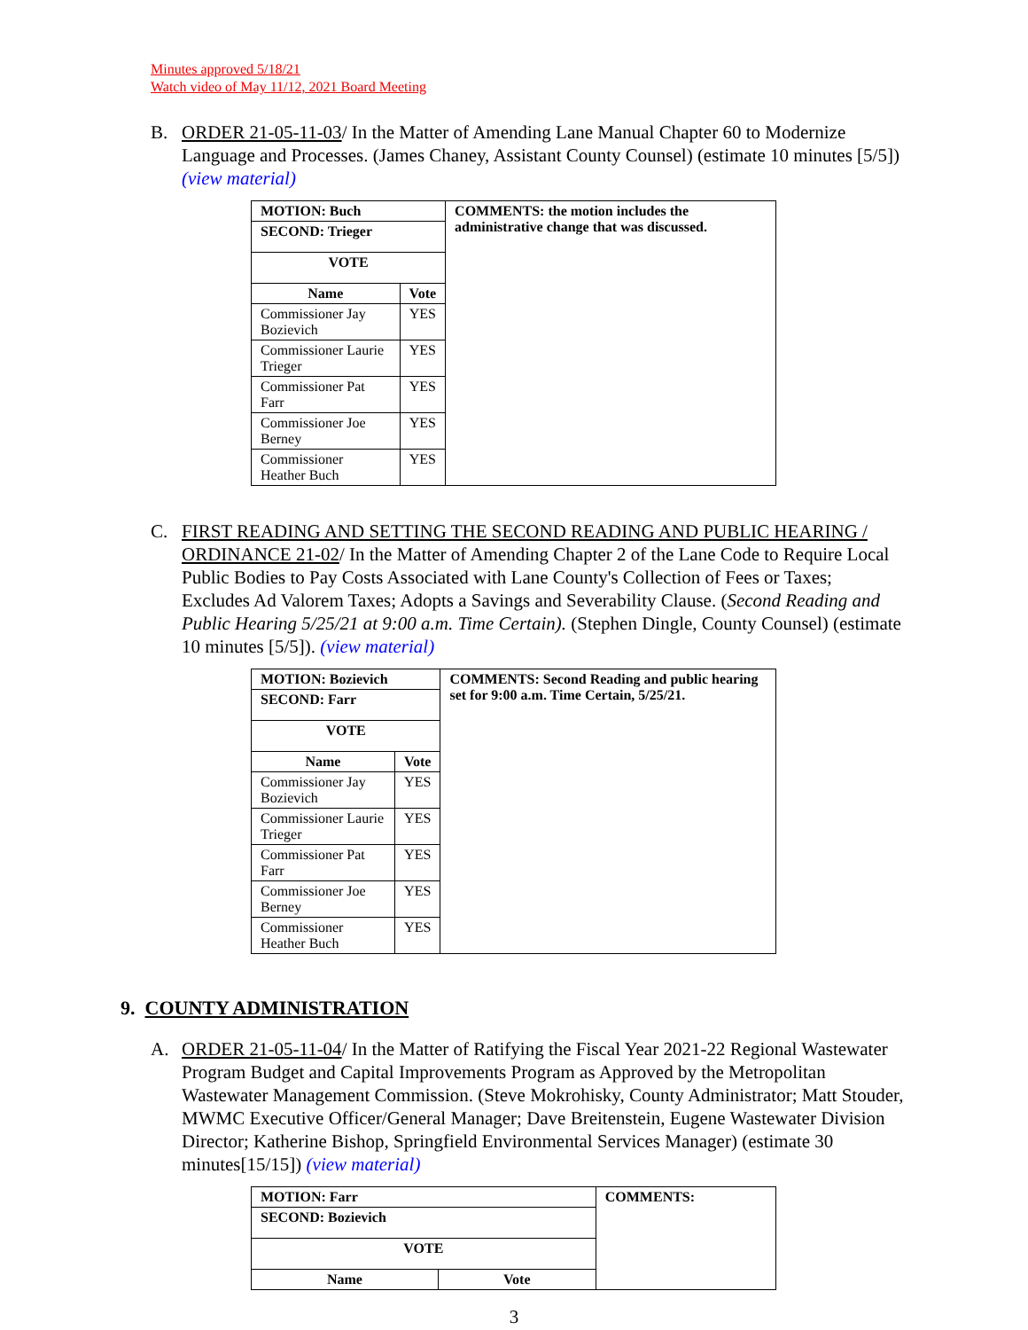Minutes approved 5/18/21
Watch video of May 11/12, 2021 Board Meeting
B. ORDER 21-05-11-03/ In the Matter of Amending Lane Manual Chapter 60 to Modernize Language and Processes. (James Chaney, Assistant County Counsel) (estimate 10 minutes [5/5]) (view material)
| MOTION: Buch | | COMMENTS: the motion includes the administrative change that was discussed. |
| SECOND: Trieger | | |
| VOTE | | |
| Name | Vote | |
| Commissioner Jay Bozievich | YES | |
| Commissioner Laurie Trieger | YES | |
| Commissioner Pat Farr | YES | |
| Commissioner Joe Berney | YES | |
| Commissioner Heather Buch | YES | |
C. FIRST READING AND SETTING THE SECOND READING AND PUBLIC HEARING / ORDINANCE 21-02/ In the Matter of Amending Chapter 2 of the Lane Code to Require Local Public Bodies to Pay Costs Associated with Lane County's Collection of Fees or Taxes; Excludes Ad Valorem Taxes; Adopts a Savings and Severability Clause. (Second Reading and Public Hearing 5/25/21 at 9:00 a.m. Time Certain). (Stephen Dingle, County Counsel) (estimate 10 minutes [5/5]). (view material)
| MOTION: Bozievich | | COMMENTS: Second Reading and public hearing set for 9:00 a.m. Time Certain, 5/25/21. |
| SECOND: Farr | | |
| VOTE | | |
| Name | Vote | |
| Commissioner Jay Bozievich | YES | |
| Commissioner Laurie Trieger | YES | |
| Commissioner Pat Farr | YES | |
| Commissioner Joe Berney | YES | |
| Commissioner Heather Buch | YES | |
9. COUNTY ADMINISTRATION
A. ORDER 21-05-11-04/ In the Matter of Ratifying the Fiscal Year 2021-22 Regional Wastewater Program Budget and Capital Improvements Program as Approved by the Metropolitan Wastewater Management Commission. (Steve Mokrohisky, County Administrator; Matt Stouder, MWMC Executive Officer/General Manager; Dave Breitenstein, Eugene Wastewater Division Director; Katherine Bishop, Springfield Environmental Services Manager) (estimate 30 minutes[15/15]) (view material)
| MOTION: Farr | | COMMENTS: |
| SECOND: Bozievich | | |
| VOTE | | |
| Name | Vote | |
3